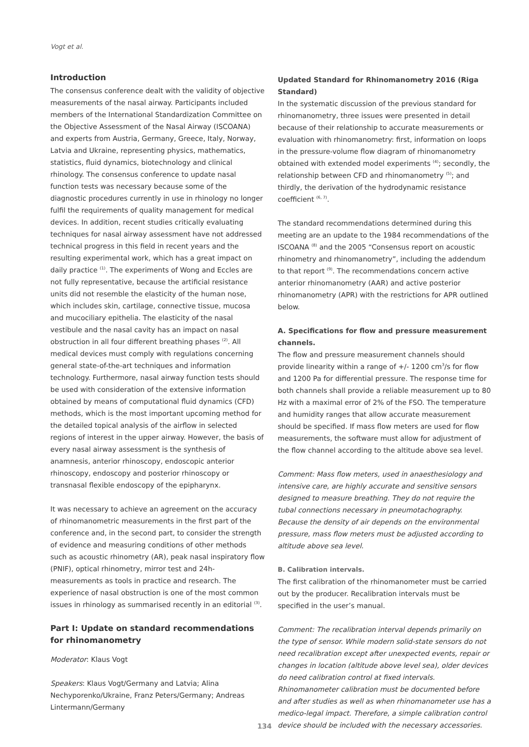Vogt et al.
Introduction
The consensus conference dealt with the validity of objective measurements of the nasal airway. Participants included members of the International Standardization Committee on the Objective Assessment of the Nasal Airway (ISCOANA) and experts from Austria, Germany, Greece, Italy, Norway, Latvia and Ukraine, representing physics, mathematics, statistics, fluid dynamics, biotechnology and clinical rhinology. The consensus conference to update nasal function tests was necessary because some of the diagnostic procedures currently in use in rhinology no longer fulfil the requirements of quality management for medical devices. In addition, recent studies critically evaluating techniques for nasal airway assessment have not addressed technical progress in this field in recent years and the resulting experimental work, which has a great impact on daily practice <sup>(1)</sup>. The experiments of Wong and Eccles are not fully representative, because the artificial resistance units did not resemble the elasticity of the human nose, which includes skin, cartilage, connective tissue, mucosa and mucociliary epithelia. The elasticity of the nasal vestibule and the nasal cavity has an impact on nasal obstruction in all four different breathing phases <sup>(2)</sup>. All medical devices must comply with regulations concerning general state-of-the-art techniques and information technology. Furthermore, nasal airway function tests should be used with consideration of the extensive information obtained by means of computational fluid dynamics (CFD) methods, which is the most important upcoming method for the detailed topical analysis of the airflow in selected regions of interest in the upper airway. However, the basis of every nasal airway assessment is the synthesis of anamnesis, anterior rhinoscopy, endoscopic anterior rhinoscopy, endoscopy and posterior rhinoscopy or transnasal flexible endoscopy of the epipharynx.
It was necessary to achieve an agreement on the accuracy of rhinomanometric measurements in the first part of the conference and, in the second part, to consider the strength of evidence and measuring conditions of other methods such as acoustic rhinometry (AR), peak nasal inspiratory flow (PNIF), optical rhinometry, mirror test and 24h-measurements as tools in practice and research. The experience of nasal obstruction is one of the most common issues in rhinology as summarised recently in an editorial <sup>(3)</sup>.
Part I: Update on standard recommendations for rhinomanometry
Moderator: Klaus Vogt
Speakers: Klaus Vogt/Germany and Latvia; Alina Nechyporenko/Ukraine, Franz Peters/Germany; Andreas Lintermann/Germany
Updated Standard for Rhinomanometry 2016 (Riga Standard)
In the systematic discussion of the previous standard for rhinomanometry, three issues were presented in detail because of their relationship to accurate measurements or evaluation with rhinomanometry: first, information on loops in the pressure-volume flow diagram of rhinomanometry obtained with extended model experiments <sup>(4)</sup>; secondly, the relationship between CFD and rhinomanometry <sup>(5)</sup>; and thirdly, the derivation of the hydrodynamic resistance coefficient <sup>(6, 7)</sup>.
The standard recommendations determined during this meeting are an update to the 1984 recommendations of the ISCOANA <sup>(8)</sup> and the 2005 “Consensus report on acoustic rhinometry and rhinomanometry”, including the addendum to that report <sup>(9)</sup>. The recommendations concern active anterior rhinomanometry (AAR) and active posterior rhinomanometry (APR) with the restrictions for APR outlined below.
A. Specifications for flow and pressure measurement channels.
The flow and pressure measurement channels should provide linearity within a range of +/- 1200 cm<sup>3</sup>/s for flow and 1200 Pa for differential pressure. The response time for both channels shall provide a reliable measurement up to 80 Hz with a maximal error of 2% of the FSO. The temperature and humidity ranges that allow accurate measurement should be specified. If mass flow meters are used for flow measurements, the software must allow for adjustment of the flow channel according to the altitude above sea level.
Comment: Mass flow meters, used in anaesthesiology and intensive care, are highly accurate and sensitive sensors designed to measure breathing. They do not require the tubal connections necessary in pneumotachography. Because the density of air depends on the environmental pressure, mass flow meters must be adjusted according to altitude above sea level.
B. Calibration intervals.
The first calibration of the rhinomanometer must be carried out by the producer. Recalibration intervals must be specified in the user’s manual.
Comment: The recalibration interval depends primarily on the type of sensor. While modern solid-state sensors do not need recalibration except after unexpected events, repair or changes in location (altitude above level sea), older devices do need calibration control at fixed intervals. Rhinomanometer calibration must be documented before and after studies as well as when rhinomanometer use has a medico-legal impact. Therefore, a simple calibration control device should be included with the necessary accessories.
134